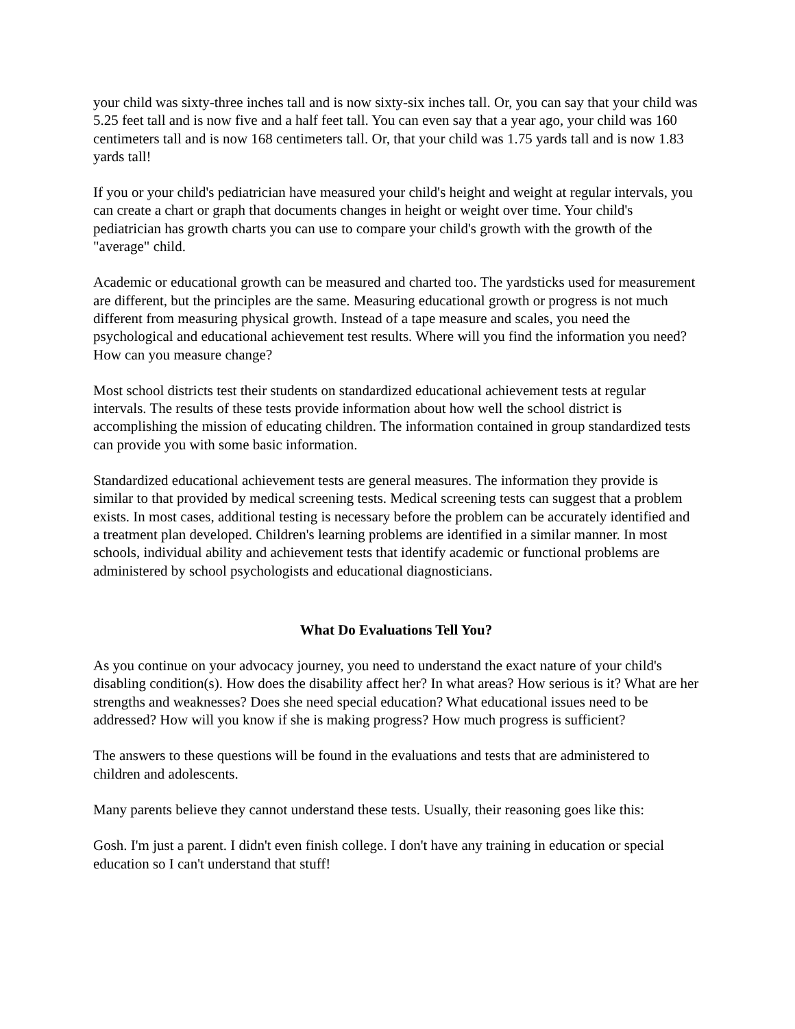your child was sixty-three inches tall and is now sixty-six inches tall. Or, you can say that your child was 5.25 feet tall and is now five and a half feet tall. You can even say that a year ago, your child was 160 centimeters tall and is now 168 centimeters tall. Or, that your child was 1.75 yards tall and is now 1.83 yards tall!
If you or your child's pediatrician have measured your child's height and weight at regular intervals, you can create a chart or graph that documents changes in height or weight over time. Your child's pediatrician has growth charts you can use to compare your child's growth with the growth of the "average" child.
Academic or educational growth can be measured and charted too. The yardsticks used for measurement are different, but the principles are the same. Measuring educational growth or progress is not much different from measuring physical growth. Instead of a tape measure and scales, you need the psychological and educational achievement test results. Where will you find the information you need? How can you measure change?
Most school districts test their students on standardized educational achievement tests at regular intervals. The results of these tests provide information about how well the school district is accomplishing the mission of educating children. The information contained in group standardized tests can provide you with some basic information.
Standardized educational achievement tests are general measures. The information they provide is similar to that provided by medical screening tests. Medical screening tests can suggest that a problem exists. In most cases, additional testing is necessary before the problem can be accurately identified and a treatment plan developed. Children's learning problems are identified in a similar manner. In most schools, individual ability and achievement tests that identify academic or functional problems are administered by school psychologists and educational diagnosticians.
What Do Evaluations Tell You?
As you continue on your advocacy journey, you need to understand the exact nature of your child's disabling condition(s). How does the disability affect her? In what areas? How serious is it? What are her strengths and weaknesses? Does she need special education? What educational issues need to be addressed? How will you know if she is making progress? How much progress is sufficient?
The answers to these questions will be found in the evaluations and tests that are administered to children and adolescents.
Many parents believe they cannot understand these tests. Usually, their reasoning goes like this:
Gosh. I'm just a parent. I didn't even finish college. I don't have any training in education or special education so I can't understand that stuff!